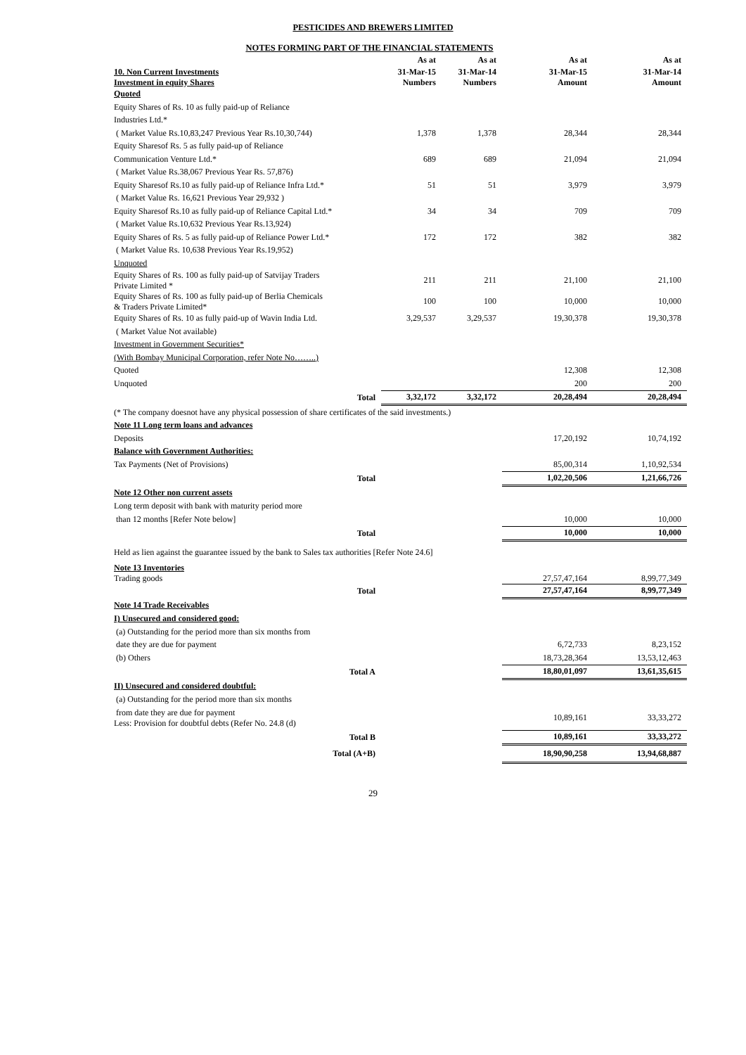PESTICIDES AND BREWERS LIMITED
NOTES FORMING PART OF THE FINANCIAL STATEMENTS
| | As at | As at | As at | As at |
| 10. Non Current Investments Investment in equity Shares | 31-Mar-15 Numbers | 31-Mar-14 Numbers | 31-Mar-15 Amount | 31-Mar-14 Amount |
| Quoted | | | | |
| Equity Shares of Rs. 10 as fully paid-up of Reliance | | | | |
| Industries Ltd.* | | | | |
| ( Market Value Rs.10,83,247 Previous Year Rs.10,30,744) | 1,378 | 1,378 | 28,344 | 28,344 |
| Equity Sharesof Rs. 5 as fully paid-up of Reliance | | | | |
| Communication Venture Ltd.* | 689 | 689 | 21,094 | 21,094 |
| ( Market Value Rs.38,067 Previous Year Rs. 57,876) | | | | |
| Equity Sharesof Rs.10 as fully paid-up of Reliance Infra Ltd.* | 51 | 51 | 3,979 | 3,979 |
| ( Market Value Rs. 16,621 Previous Year 29,932 ) | | | | |
| Equity Sharesof Rs.10 as fully paid-up of Reliance Capital Ltd.* | 34 | 34 | 709 | 709 |
| ( Market Value Rs.10,632 Previous Year Rs.13,924) | | | | |
| Equity Shares of Rs. 5 as fully paid-up of Reliance Power Ltd.* | 172 | 172 | 382 | 382 |
| ( Market Value Rs. 10,638 Previous Year Rs.19,952) | | | | |
| Unquoted | | | | |
| Equity Shares of Rs. 100 as fully paid-up of Satvijay Traders Private Limited * | 211 | 211 | 21,100 | 21,100 |
| Equity Shares of Rs. 100 as fully paid-up of Berlia Chemicals & Traders Private Limited* | 100 | 100 | 10,000 | 10,000 |
| Equity Shares of Rs. 10 as fully paid-up of Wavin India Ltd. | 3,29,537 | 3,29,537 | 19,30,378 | 19,30,378 |
| ( Market Value Not available) | | | | |
| Investment in Government Securities* | | | | |
| (With Bombay Municipal Corporation, refer Note No……..) | | | | |
| Quoted | | | 12,308 | 12,308 |
| Unquoted | | | 200 | 200 |
| Total | 3,32,172 | 3,32,172 | 20,28,494 | 20,28,494 |
| (* The company doesnot have any physical possession of share certificates of the said investments.) | | | | |
| Note 11 Long term loans and advances | | | | |
| Deposits | | | 17,20,192 | 10,74,192 |
| Balance with Government Authorities: | | | | |
| Tax Payments (Net of Provisions) | | | 85,00,314 | 1,10,92,534 |
| Total | | | 1,02,20,506 | 1,21,66,726 |
| Note 12 Other non current assets | | | | |
| Long term deposit with bank with maturity period more | | | | |
| than 12 months [Refer Note below] | | | 10,000 | 10,000 |
| Total | | | 10,000 | 10,000 |
| Held as lien against the guarantee issued by the bank to Sales tax authorities [Refer Note 24.6] | | | | |
| Note 13 Inventories Trading goods | | | 27,57,47,164 | 8,99,77,349 |
| Total | | | 27,57,47,164 | 8,99,77,349 |
| Note 14 Trade Receivables | | | | |
| I) Unsecured and considered good: | | | | |
| (a) Outstanding for the period more than six months from | | | | |
| date they are due for payment | | | 6,72,733 | 8,23,152 |
| (b) Others | | | 18,73,28,364 | 13,53,12,463 |
| Total A | | | 18,80,01,097 | 13,61,35,615 |
| II) Unsecured and considered doubtful: | | | | |
| (a) Outstanding for the period more than six months | | | | |
| from date they are due for payment Less: Provision for doubtful debts (Refer No. 24.8 (d) | | | 10,89,161 | 33,33,272 |
| Total B | | | 10,89,161 | 33,33,272 |
| Total (A+B) | | | 18,90,90,258 | 13,94,68,887 |
29